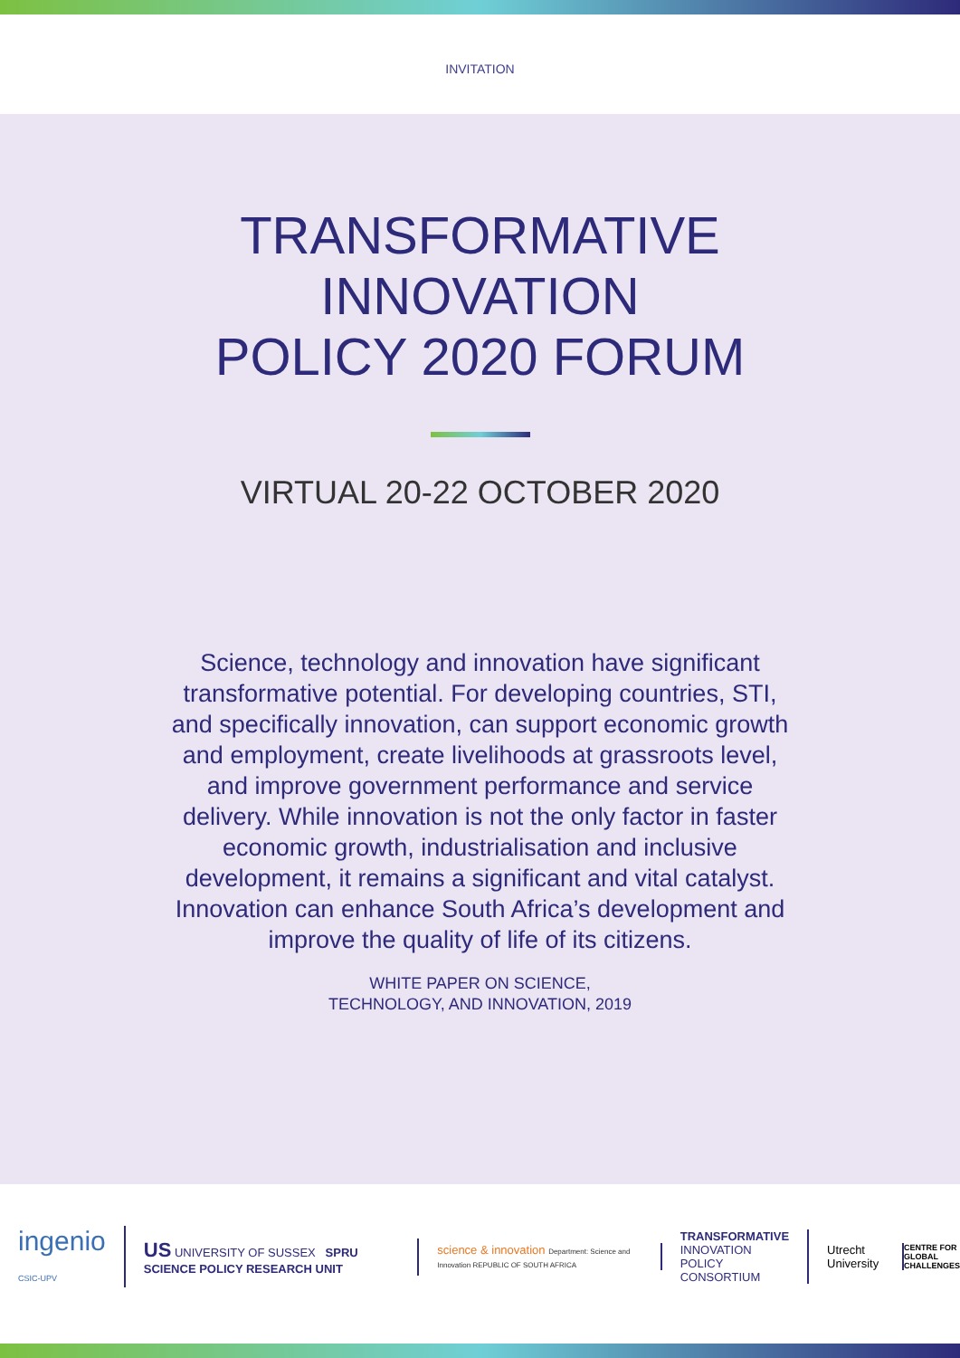INVITATION
TRANSFORMATIVE
INNOVATION
POLICY 2020 FORUM
VIRTUAL 20-22 OCTOBER 2020
Science, technology and innovation have significant transformative potential. For developing countries, STI, and specifically innovation, can support economic growth and employment, create livelihoods at grassroots level, and improve government performance and service delivery. While innovation is not the only factor in faster economic growth, industrialisation and inclusive development, it remains a significant and vital catalyst. Innovation can enhance South Africa’s development and improve the quality of life of its citizens.
WHITE PAPER ON SCIENCE,
TECHNOLOGY, AND INNOVATION, 2019
ingenio CSIC-UPV
US UNIVERSITY OF SUSSEX SPRU SCIENCE POLICY RESEARCH UNIT
science & innovation Department: Science and Innovation REPUBLIC OF SOUTH AFRICA
TRANSFORMATIVE
INNOVATION
POLICY
CONSORTIUM
Utrecht University
CENTRE FOR
GLOBAL
CHALLENGES